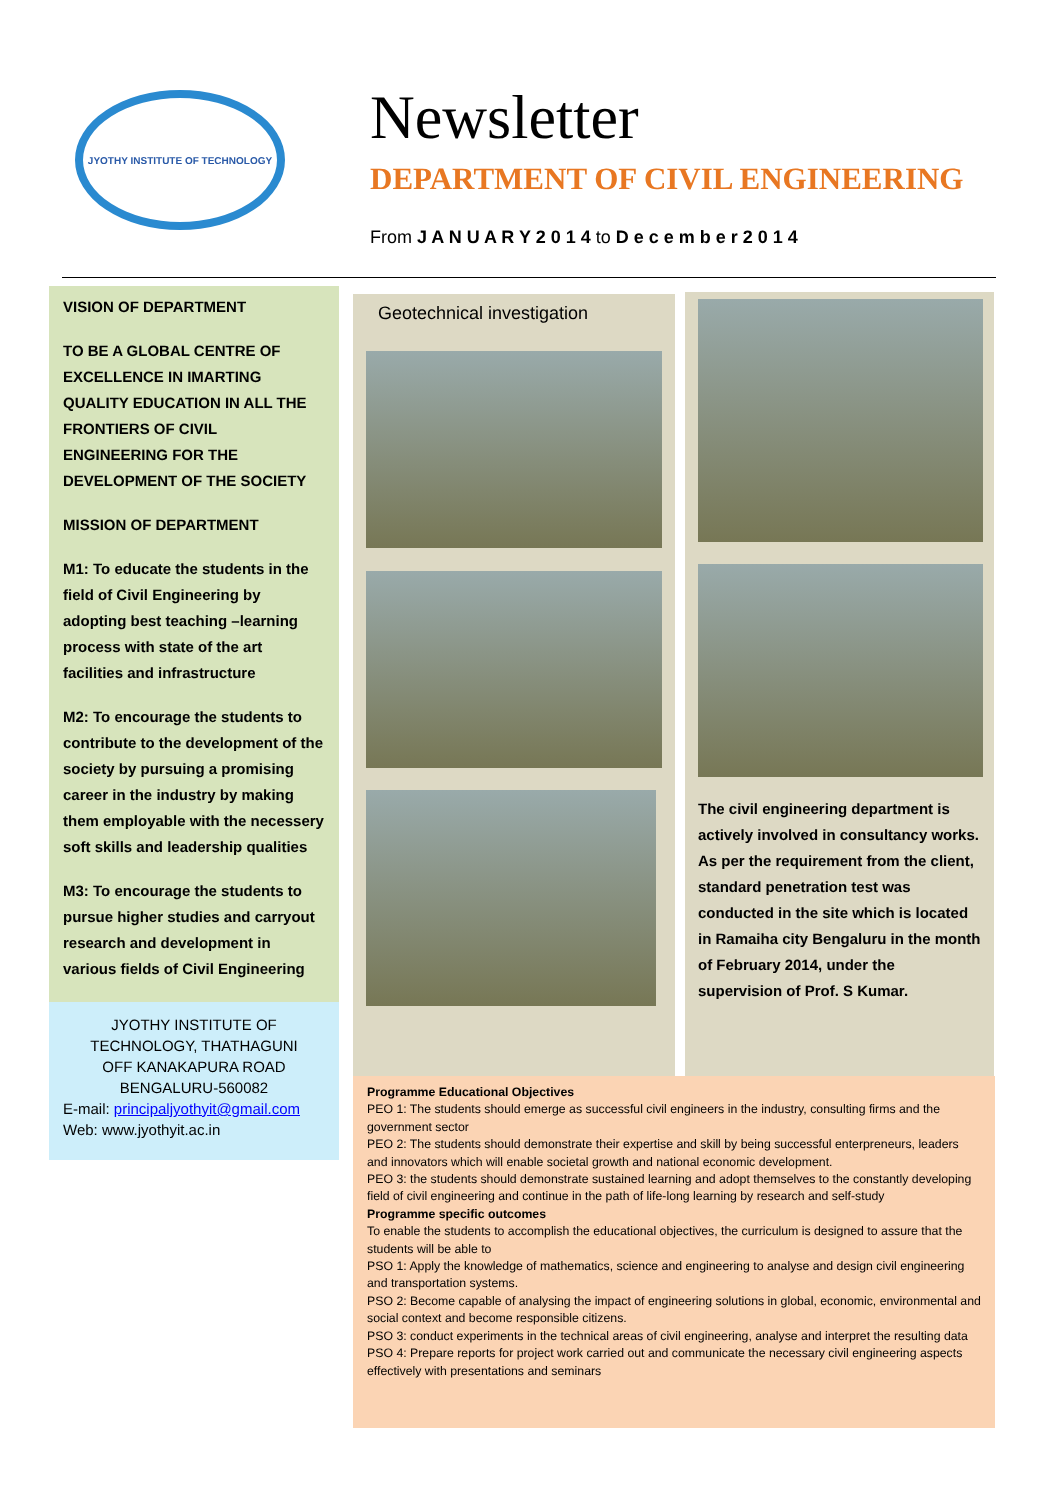JYOTHY INSTITUTE OF TECHNOLOGY
Newsletter
DEPARTMENT OF CIVIL ENGINEERING
From J A N U A R Y 2 0 1 4 to D e c e m b e r 2 0 1 4
VISION OF DEPARTMENT
TO BE A GLOBAL CENTRE OF EXCELLENCE IN IMARTING QUALITY EDUCATION IN ALL THE FRONTIERS OF CIVIL ENGINEERING FOR THE DEVELOPMENT OF THE SOCIETY
MISSION OF DEPARTMENT
M1: To educate the students in the field of Civil Engineering by adopting best teaching –learning process with state of the art facilities and infrastructure
M2: To encourage the students to contribute to the development of the society by pursuing a promising career in the industry by making them employable with the necessery soft skills and leadership qualities
M3: To encourage the students to pursue higher studies and carryout research and development in various fields of Civil Engineering
JYOTHY INSTITUTE OF TECHNOLOGY, THATHAGUNI
OFF KANAKAPURA ROAD
BENGALURU-560082
E-mail: principaljyothyit@gmail.com
Web: www.jyothyit.ac.in
Geotechnical investigation
The civil engineering department is actively involved in consultancy works. As per the requirement from the client, standard penetration test was conducted in the site which is located in Ramaiha city Bengaluru in the month of February 2014, under the supervision of Prof. S Kumar.
Programme Educational Objectives
PEO 1: The students should emerge as successful civil engineers in the industry, consulting firms and the government sector
PEO 2: The students should demonstrate their expertise and skill by being successful enterpreneurs, leaders and innovators which will enable societal growth and national economic development.
PEO 3: the students should demonstrate sustained learning and adopt themselves to the constantly developing field of civil engineering and continue in the path of life-long learning by research and self-study
Programme specific outcomes
To enable the students to accomplish the educational objectives, the curriculum is designed to assure that the students will be able to
PSO 1: Apply the knowledge of mathematics, science and engineering to analyse and design civil engineering and transportation systems.
PSO 2: Become capable of analysing the impact of engineering solutions in global, economic, environmental and social context and become responsible citizens.
PSO 3: conduct experiments in the technical areas of civil engineering, analyse and interpret the resulting data
PSO 4: Prepare reports for project work carried out and communicate the necessary civil engineering aspects effectively with presentations and seminars